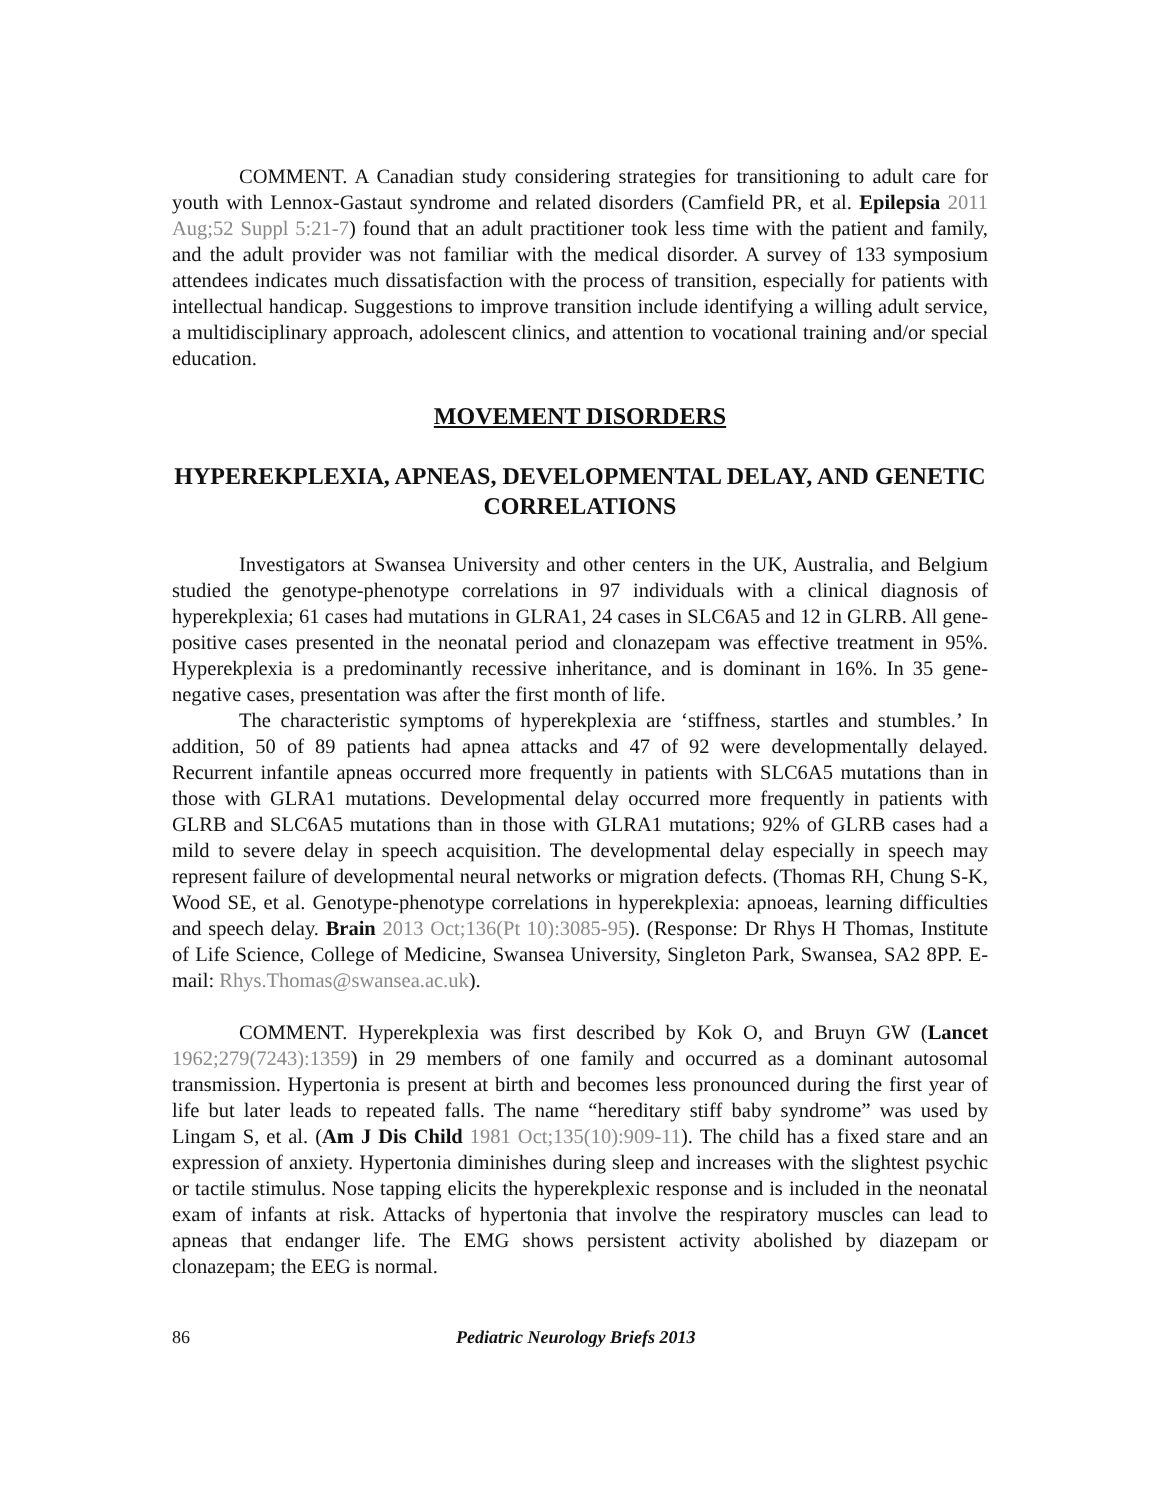COMMENT. A Canadian study considering strategies for transitioning to adult care for youth with Lennox-Gastaut syndrome and related disorders (Camfield PR, et al. Epilepsia 2011 Aug;52 Suppl 5:21-7) found that an adult practitioner took less time with the patient and family, and the adult provider was not familiar with the medical disorder. A survey of 133 symposium attendees indicates much dissatisfaction with the process of transition, especially for patients with intellectual handicap. Suggestions to improve transition include identifying a willing adult service, a multidisciplinary approach, adolescent clinics, and attention to vocational training and/or special education.
MOVEMENT DISORDERS
HYPEREKPLEXIA, APNEAS, DEVELOPMENTAL DELAY, AND GENETIC CORRELATIONS
Investigators at Swansea University and other centers in the UK, Australia, and Belgium studied the genotype-phenotype correlations in 97 individuals with a clinical diagnosis of hyperekplexia; 61 cases had mutations in GLRA1, 24 cases in SLC6A5 and 12 in GLRB. All gene-positive cases presented in the neonatal period and clonazepam was effective treatment in 95%. Hyperekplexia is a predominantly recessive inheritance, and is dominant in 16%. In 35 gene-negative cases, presentation was after the first month of life.
The characteristic symptoms of hyperekplexia are ‘stiffness, startles and stumbles.’ In addition, 50 of 89 patients had apnea attacks and 47 of 92 were developmentally delayed. Recurrent infantile apneas occurred more frequently in patients with SLC6A5 mutations than in those with GLRA1 mutations. Developmental delay occurred more frequently in patients with GLRB and SLC6A5 mutations than in those with GLRA1 mutations; 92% of GLRB cases had a mild to severe delay in speech acquisition. The developmental delay especially in speech may represent failure of developmental neural networks or migration defects. (Thomas RH, Chung S-K, Wood SE, et al. Genotype-phenotype correlations in hyperekplexia: apnoeas, learning difficulties and speech delay. Brain 2013 Oct;136(Pt 10):3085-95). (Response: Dr Rhys H Thomas, Institute of Life Science, College of Medicine, Swansea University, Singleton Park, Swansea, SA2 8PP. E-mail: Rhys.Thomas@swansea.ac.uk).
COMMENT. Hyperekplexia was first described by Kok O, and Bruyn GW (Lancet 1962;279(7243):1359) in 29 members of one family and occurred as a dominant autosomal transmission. Hypertonia is present at birth and becomes less pronounced during the first year of life but later leads to repeated falls. The name “hereditary stiff baby syndrome” was used by Lingam S, et al. (Am J Dis Child 1981 Oct;135(10):909-11). The child has a fixed stare and an expression of anxiety. Hypertonia diminishes during sleep and increases with the slightest psychic or tactile stimulus. Nose tapping elicits the hyperekplexic response and is included in the neonatal exam of infants at risk. Attacks of hypertonia that involve the respiratory muscles can lead to apneas that endanger life. The EMG shows persistent activity abolished by diazepam or clonazepam; the EEG is normal.
86 Pediatric Neurology Briefs 2013